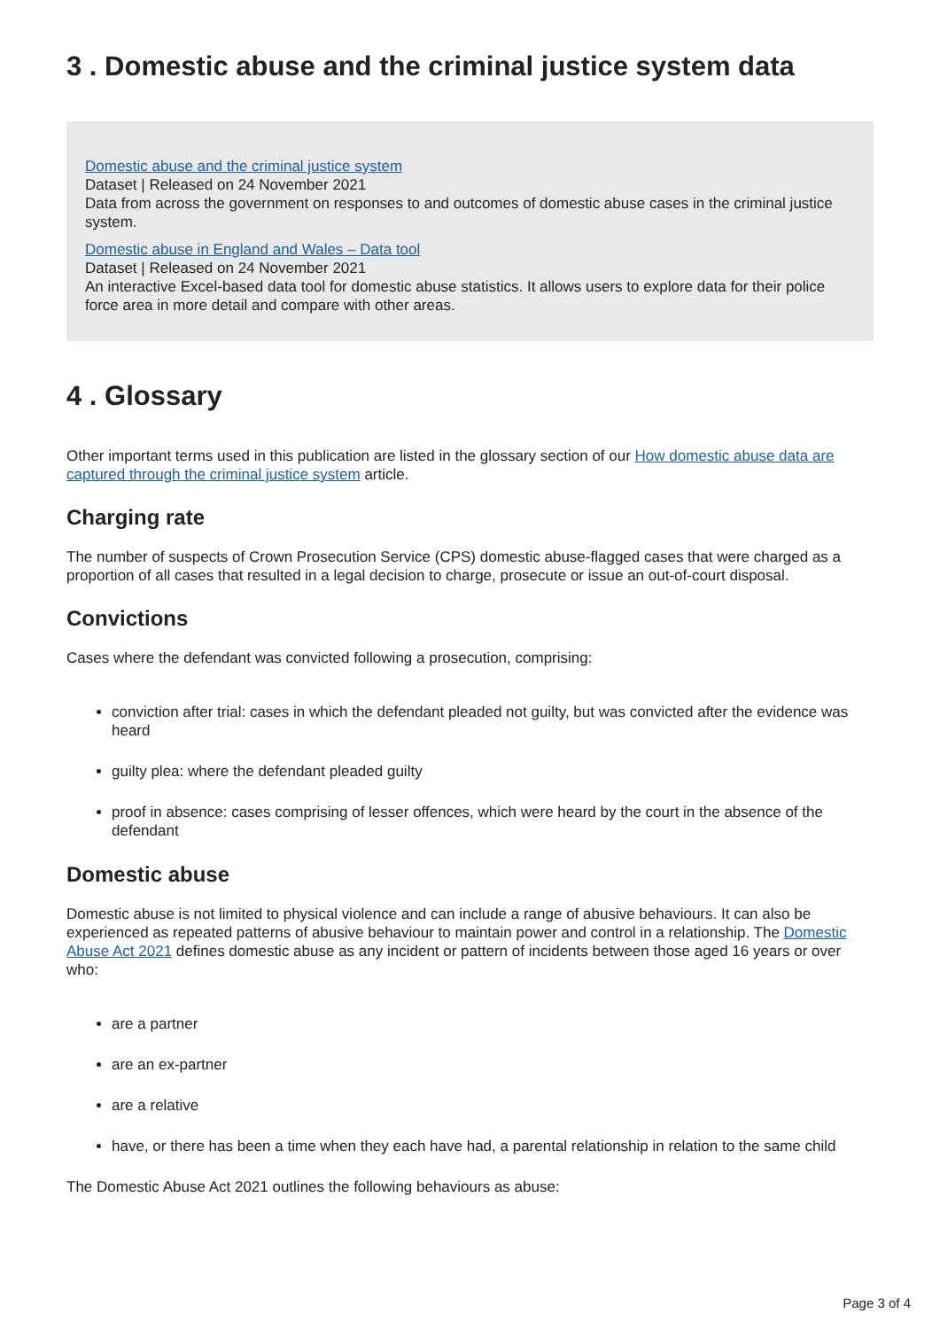3 . Domestic abuse and the criminal justice system data
Domestic abuse and the criminal justice system
Dataset | Released on 24 November 2021
Data from across the government on responses to and outcomes of domestic abuse cases in the criminal justice system.
Domestic abuse in England and Wales – Data tool
Dataset | Released on 24 November 2021
An interactive Excel-based data tool for domestic abuse statistics. It allows users to explore data for their police force area in more detail and compare with other areas.
4 . Glossary
Other important terms used in this publication are listed in the glossary section of our How domestic abuse data are captured through the criminal justice system article.
Charging rate
The number of suspects of Crown Prosecution Service (CPS) domestic abuse-flagged cases that were charged as a proportion of all cases that resulted in a legal decision to charge, prosecute or issue an out-of-court disposal.
Convictions
Cases where the defendant was convicted following a prosecution, comprising:
conviction after trial: cases in which the defendant pleaded not guilty, but was convicted after the evidence was heard
guilty plea: where the defendant pleaded guilty
proof in absence: cases comprising of lesser offences, which were heard by the court in the absence of the defendant
Domestic abuse
Domestic abuse is not limited to physical violence and can include a range of abusive behaviours. It can also be experienced as repeated patterns of abusive behaviour to maintain power and control in a relationship. The Domestic Abuse Act 2021 defines domestic abuse as any incident or pattern of incidents between those aged 16 years or over who:
are a partner
are an ex-partner
are a relative
have, or there has been a time when they each have had, a parental relationship in relation to the same child
The Domestic Abuse Act 2021 outlines the following behaviours as abuse:
Page 3 of 4